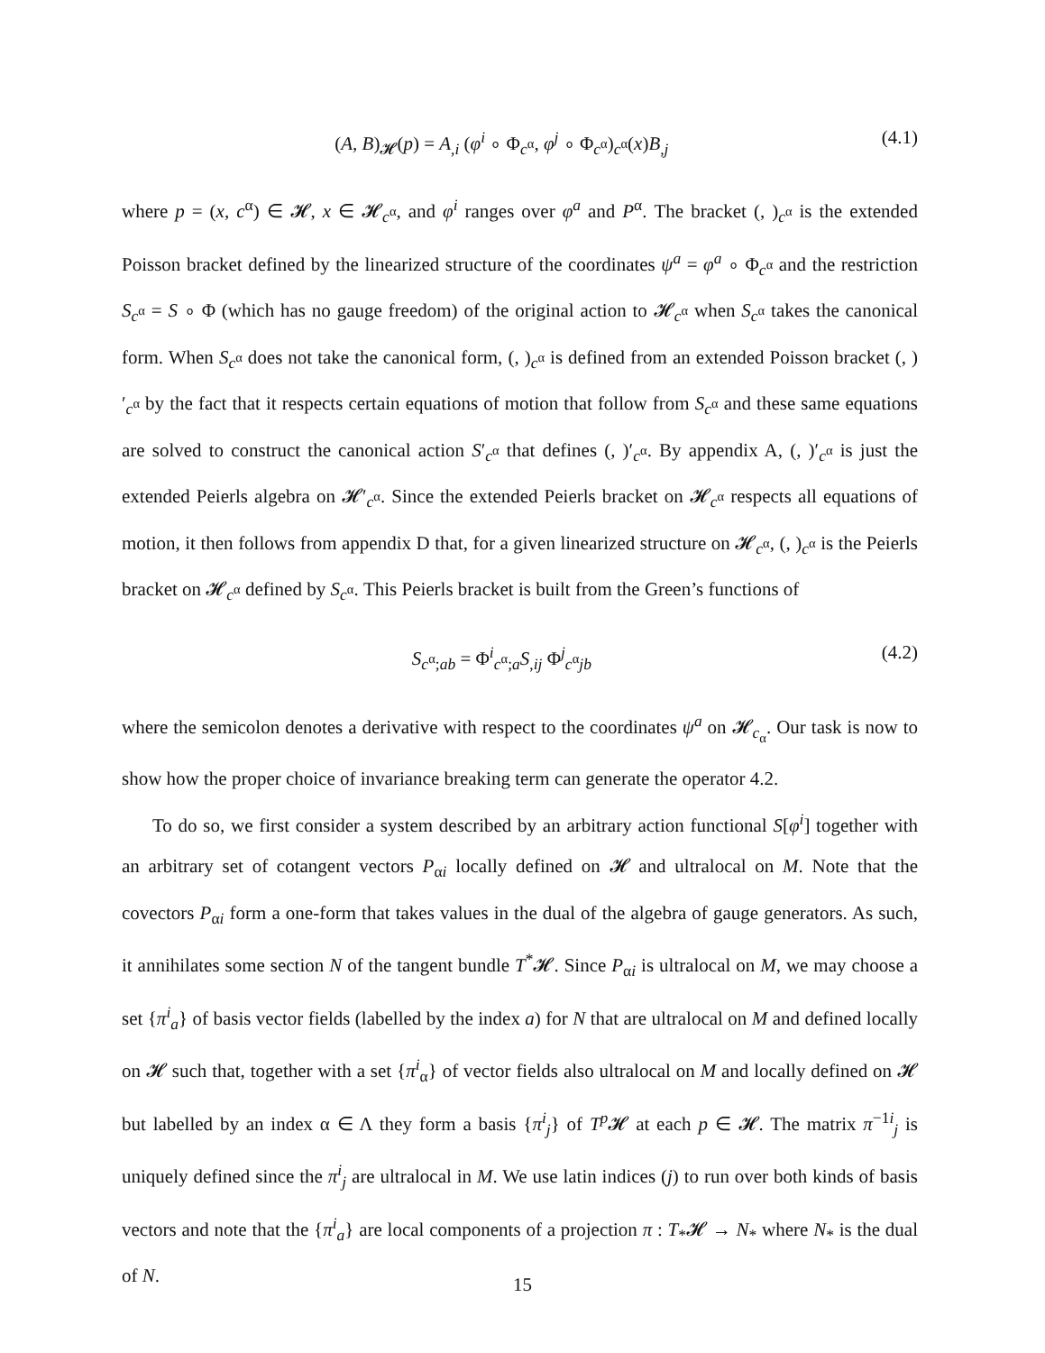(A, B)<sub>𝓗</sub>(p) = A<sub>,i</sub> (φ<sup>i</sup> ∘ Φ<sub>c<sup>α</sup></sub>, φ<sup>j</sup> ∘ Φ<sub>c<sup>α</sup></sub>)<sub>c<sup>α</sup></sub>(x)B<sub>,j</sub> (4.1)
where p = (x, c<sup>α</sup>) ∈ 𝓗, x ∈ 𝓗<sub>c<sup>α</sup></sub>, and φ<sup>i</sup> ranges over φ<sup>a</sup> and P<sup>α</sup>. The bracket (, )<sub>c<sup>α</sup></sub> is the extended Poisson bracket defined by the linearized structure of the coordinates ψ<sup>a</sup> = φ<sup>a</sup> ∘ Φ<sub>c<sup>α</sup></sub> and the restriction S<sub>c<sup>α</sup></sub> = S ∘ Φ (which has no gauge freedom) of the original action to 𝓗<sub>c<sup>α</sup></sub> when S<sub>c<sup>α</sup></sub> takes the canonical form. When S<sub>c<sup>α</sup></sub> does not take the canonical form, (, )<sub>c<sup>α</sup></sub> is defined from an extended Poisson bracket (, )′<sub>c<sup>α</sup></sub> by the fact that it respects certain equations of motion that follow from S<sub>c<sup>α</sup></sub> and these same equations are solved to construct the canonical action S′<sub>c<sup>α</sup></sub> that defines (, )′<sub>c<sup>α</sup></sub>. By appendix A, (, )′<sub>c<sup>α</sup></sub> is just the extended Peierls algebra on 𝓗′<sub>c<sup>α</sup></sub>. Since the extended Peierls bracket on 𝓗<sub>c<sup>α</sup></sub> respects all equations of motion, it then follows from appendix D that, for a given linearized structure on 𝓗<sub>c<sup>α</sup></sub>, (, )<sub>c<sup>α</sup></sub> is the Peierls bracket on 𝓗<sub>c<sup>α</sup></sub> defined by S<sub>c<sup>α</sup></sub>. This Peierls bracket is built from the Green’s functions of
S<sub>c<sup>α</sup>;ab</sub> = Φ<sup>i</sup><sub>c<sup>α</sup>;a</sub>S<sub>,ij</sub> Φ<sup>j</sup><sub>c<sup>α</sup>jb</sub> (4.2)
where the semicolon denotes a derivative with respect to the coordinates ψ<sup>a</sup> on 𝓗<sub>c<sub>α</sub></sub>. Our task is now to show how the proper choice of invariance breaking term can generate the operator 4.2.
To do so, we first consider a system described by an arbitrary action functional S[φ<sup>i</sup>] together with an arbitrary set of cotangent vectors P<sub>αi</sub> locally defined on 𝓗 and ultralocal on M. Note that the covectors P<sub>αi</sub> form a one-form that takes values in the dual of the algebra of gauge generators. As such, it annihilates some section N of the tangent bundle T<sup>*</sup>𝓗. Since P<sub>αi</sub> is ultralocal on M, we may choose a set {π<sup>i</sup><sub>a</sub>} of basis vector fields (labelled by the index a) for N that are ultralocal on M and defined locally on 𝓗 such that, together with a set {π<sup>i</sup><sub>α</sub>} of vector fields also ultralocal on M and locally defined on 𝓗 but labelled by an index α ∈ Λ they form a basis {π<sup>i</sup><sub>j</sub>} of T<sup>p</sup>𝓗 at each p ∈ 𝓗. The matrix π<sup>−1i</sup><sub>j</sub> is uniquely defined since the π<sup>i</sup><sub>j</sub> are ultralocal in M. We use latin indices (j) to run over both kinds of basis vectors and note that the {π<sup>i</sup><sub>a</sub>} are local components of a projection π : T<sub>*</sub>𝓗 → N<sub>*</sub> where N<sub>*</sub> is the dual of N.
15